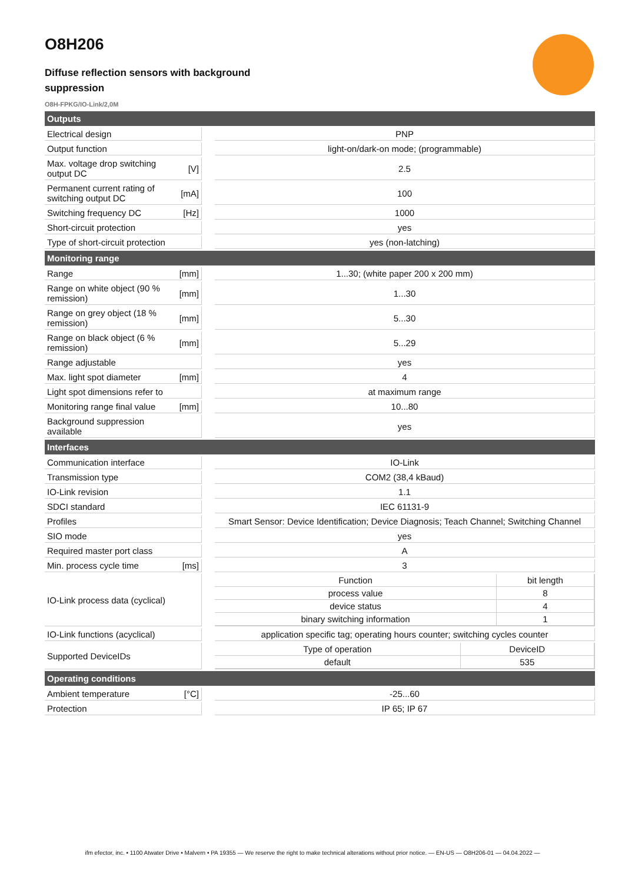O8H206
Diffuse reflection sensors with background suppression
O8H-FPKG/IO-Link/2,0M
| Outputs | | | |
| Electrical design | | | PNP |
| Output function | | | light-on/dark-on mode; (programmable) |
| Max. voltage drop switching output DC | [V] | | 2.5 |
| Permanent current rating of switching output DC | [mA] | | 100 |
| Switching frequency DC | [Hz] | | 1000 |
| Short-circuit protection | | | yes |
| Type of short-circuit protection | | | yes (non-latching) |
| Monitoring range | | | |
| Range | [mm] | | 1...30; (white paper 200 x 200 mm) |
| Range on white object (90 % remission) | [mm] | | 1...30 |
| Range on grey object (18 % remission) | [mm] | | 5...30 |
| Range on black object (6 % remission) | [mm] | | 5...29 |
| Range adjustable | | | yes |
| Max. light spot diameter | [mm] | | 4 |
| Light spot dimensions refer to | | | at maximum range |
| Monitoring range final value | [mm] | | 10...80 |
| Background suppression available | | | yes |
| Interfaces | | | |
| Communication interface | | | IO-Link |
| Transmission type | | | COM2 (38,4 kBaud) |
| IO-Link revision | | | 1.1 |
| SDCI standard | | | IEC 61131-9 |
| Profiles | | | Smart Sensor: Device Identification; Device Diagnosis; Teach Channel; Switching Channel |
| SIO mode | | | yes |
| Required master port class | | | A |
| Min. process cycle time | [ms] | | 3 |
| IO-Link process data (cyclical) | | | / Function / bit length / / process value / 8 / / device status / 4 / / binary switching information / 1 / |
| IO-Link functions (acyclical) | | | application specific tag; operating hours counter; switching cycles counter |
| Supported DeviceIDs | | | / Type of operation / DeviceID / / default / 535 / |
| Operating conditions | | | |
| Ambient temperature | [°C] | | -25...60 |
| Protection | | | IP 65; IP 67 |
ifm efector, inc. • 1100 Atwater Drive • Malvern • PA 19355 — We reserve the right to make technical alterations without prior notice. — EN-US — O8H206-01 — 04.04.2022 —